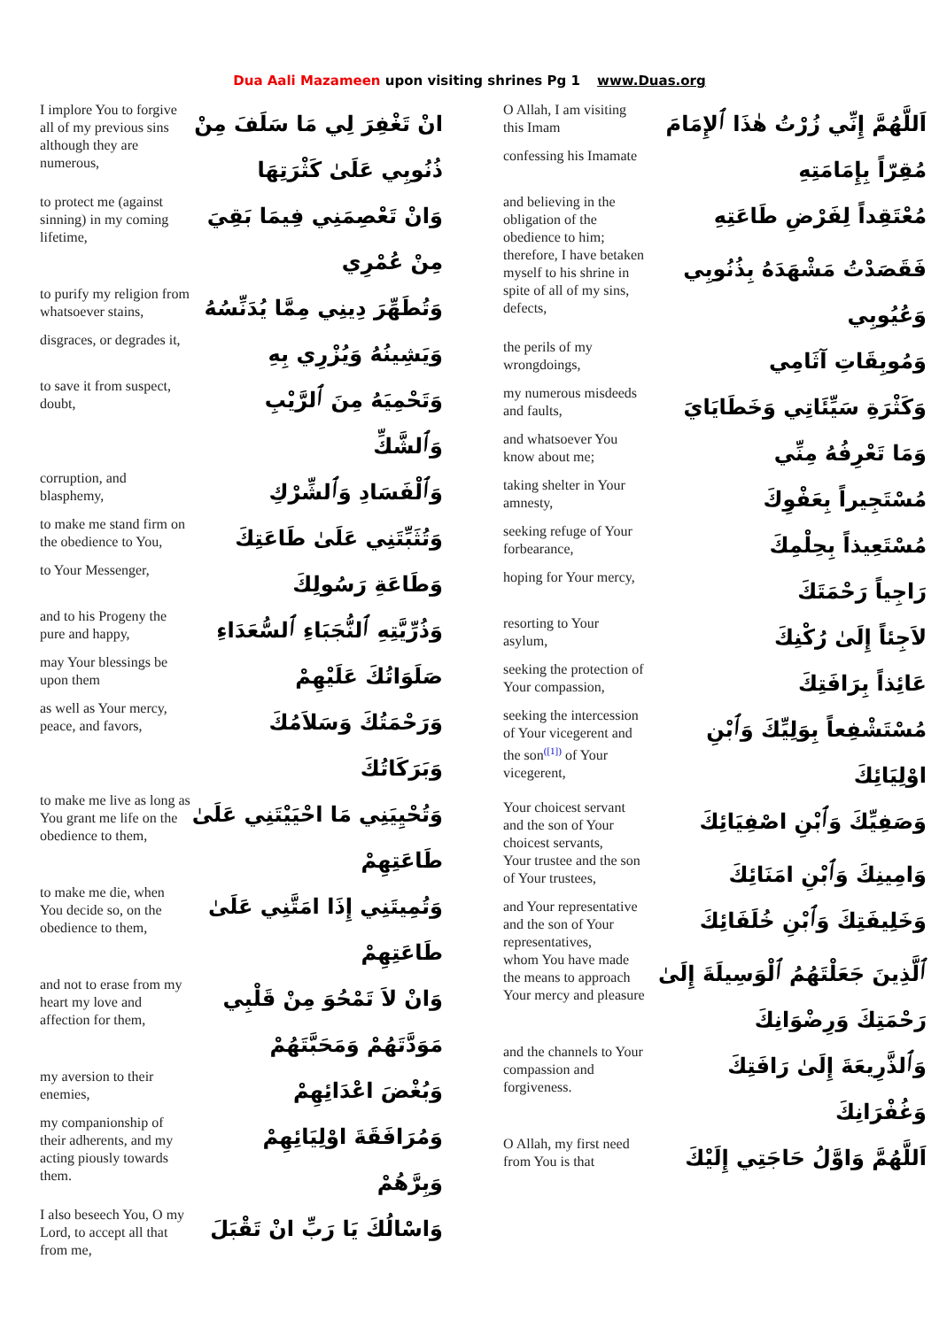Dua Aali Mazameen upon visiting shrines Pg 1 www.Duas.org
| I implore You to forgive all of my previous sins although they are numerous, | انْ تَغْفِرَ لِي مَا سَلَفَ مِنْ ذُنُوبِي عَلَىٰ كَثْرَتِهَا |
| to protect me (against sinning) in my coming lifetime, | وَانْ تَعْصِمَنِي فِيمَا بَقِيَ مِنْ عُمْرِي |
| to purify my religion from whatsoever stains, | وَتُطَهِّرَ دِينِي مِمَّا يُدَنِّسُهُ |
| disgraces, or degrades it, | وَيَشِينُهُ وَيُزْرِي بِهِ |
| to save it from suspect, doubt, | وَتَحْمِيَهُ مِنَ ٱلرَّيْبِ وَٱلشَّكِّ |
| corruption, and blasphemy, | وَٱلْفَسَادِ وَٱلشِّرْكِ |
| to make me stand firm on the obedience to You, | وَتُثَبِّتَنِي عَلَىٰ طَاعَتِكَ |
| to Your Messenger, | وَطَاعَةِ رَسُولِكَ |
| and to his Progeny the pure and happy, | وَذُرِّيَّتِهِ ٱلنُّجَبَاءِ ٱلسُّعَدَاءِ |
| may Your blessings be upon them | صَلَوَاتُكَ عَلَيْهِمْ |
| as well as Your mercy, peace, and favors, | وَرَحْمَتُكَ وَسَلاَمُكَ وَبَرَكَاتُكَ |
| to make me live as long as You grant me life on the obedience to them, | وَتُحْيِيَنِي مَا احْيَيْتَنِي عَلَىٰ طَاعَتِهِمْ |
| to make me die, when You decide so, on the obedience to them, | وَتُمِيتَنِي إِذَا امَتَّنِي عَلَىٰ طَاعَتِهِمْ |
| and not to erase from my heart my love and affection for them, | وَانْ لاَ تَمْحُوَ مِنْ قَلْبِي مَوَدَّتَهُمْ وَمَحَبَّتَهُمْ |
| my aversion to their enemies, | وَبُغْضَ اعْدَائِهِمْ |
| my companionship of their adherents, and my acting piously towards them. | وَمُرَافَقَةَ اوْلِيَائِهِمْ وَبِرَّهُمْ |
| I also beseech You, O my Lord, to accept all that from me, | وَاسْالُكَ يَا رَبِّ انْ تَقْبَلَ |
| O Allah, I am visiting this Imam | اَللَّهُمَّ إِنِّي زُرْتُ هٰذَا ٱلإِمَامَ |
| confessing his Imamate | مُقِرّاً بِإِمَامَتِهِ |
| and believing in the obligation of the obedience to him; | مُعْتَقِداً لِفَرْضِ طَاعَتِهِ |
| therefore, I have betaken myself to his shrine in spite of all of my sins, defects, | فَقَصَدْتُ مَشْهَدَهُ بِذُنُوبِي وَعُيُوبِي |
| the perils of my wrongdoings, | وَمُوبِقَاتِ آثَامِي |
| my numerous misdeeds and faults, | وَكَثْرَةِ سَيِّئَاتِي وَخَطَايَايَ |
| and whatsoever You know about me; | وَمَا تَعْرِفُهُ مِنِّي |
| taking shelter in Your amnesty, | مُسْتَجِيراً بِعَفْوِكَ |
| seeking refuge of Your forbearance, | مُسْتَعِيذاً بِحِلْمِكَ |
| hoping for Your mercy, | رَاجِياً رَحْمَتَكَ |
| resorting to Your asylum, | لاَجِئاً إِلَىٰ رُكْنِكَ |
| seeking the protection of Your compassion, | عَائِذاً بِرَافَتِكَ |
| seeking the intercession of Your vicegerent and the son<sup>([1])</sup> of Your vicegerent, | مُسْتَشْفِعاً بِوَلِيِّكَ وَٱبْنِ اوْلِيَائِكَ |
| Your choicest servant and the son of Your choicest servants, | وَصَفِيِّكَ وَٱبْنِ اصْفِيَائِكَ |
| Your trustee and the son of Your trustees, | وَامِينِكَ وَٱبْنِ امَنَائِكَ |
| and Your representative and the son of Your representatives, | وَخَلِيفَتِكَ وَٱبْنِ خُلَفَائِكَ |
| whom You have made the means to approach Your mercy and pleasure | ٱلَّذِينَ جَعَلْتَهُمُ ٱلْوَسِيلَةَ إِلَىٰ رَحْمَتِكَ وَرِضْوَانِكَ |
| and the channels to Your compassion and forgiveness. | وَٱلذَّرِيعَةَ إِلَىٰ رَافَتِكَ وَغُفْرَانِكَ |
| O Allah, my first need from You is that | اَللَّهُمَّ وَاوَّلُ حَاجَتِي إِلَيْكَ |